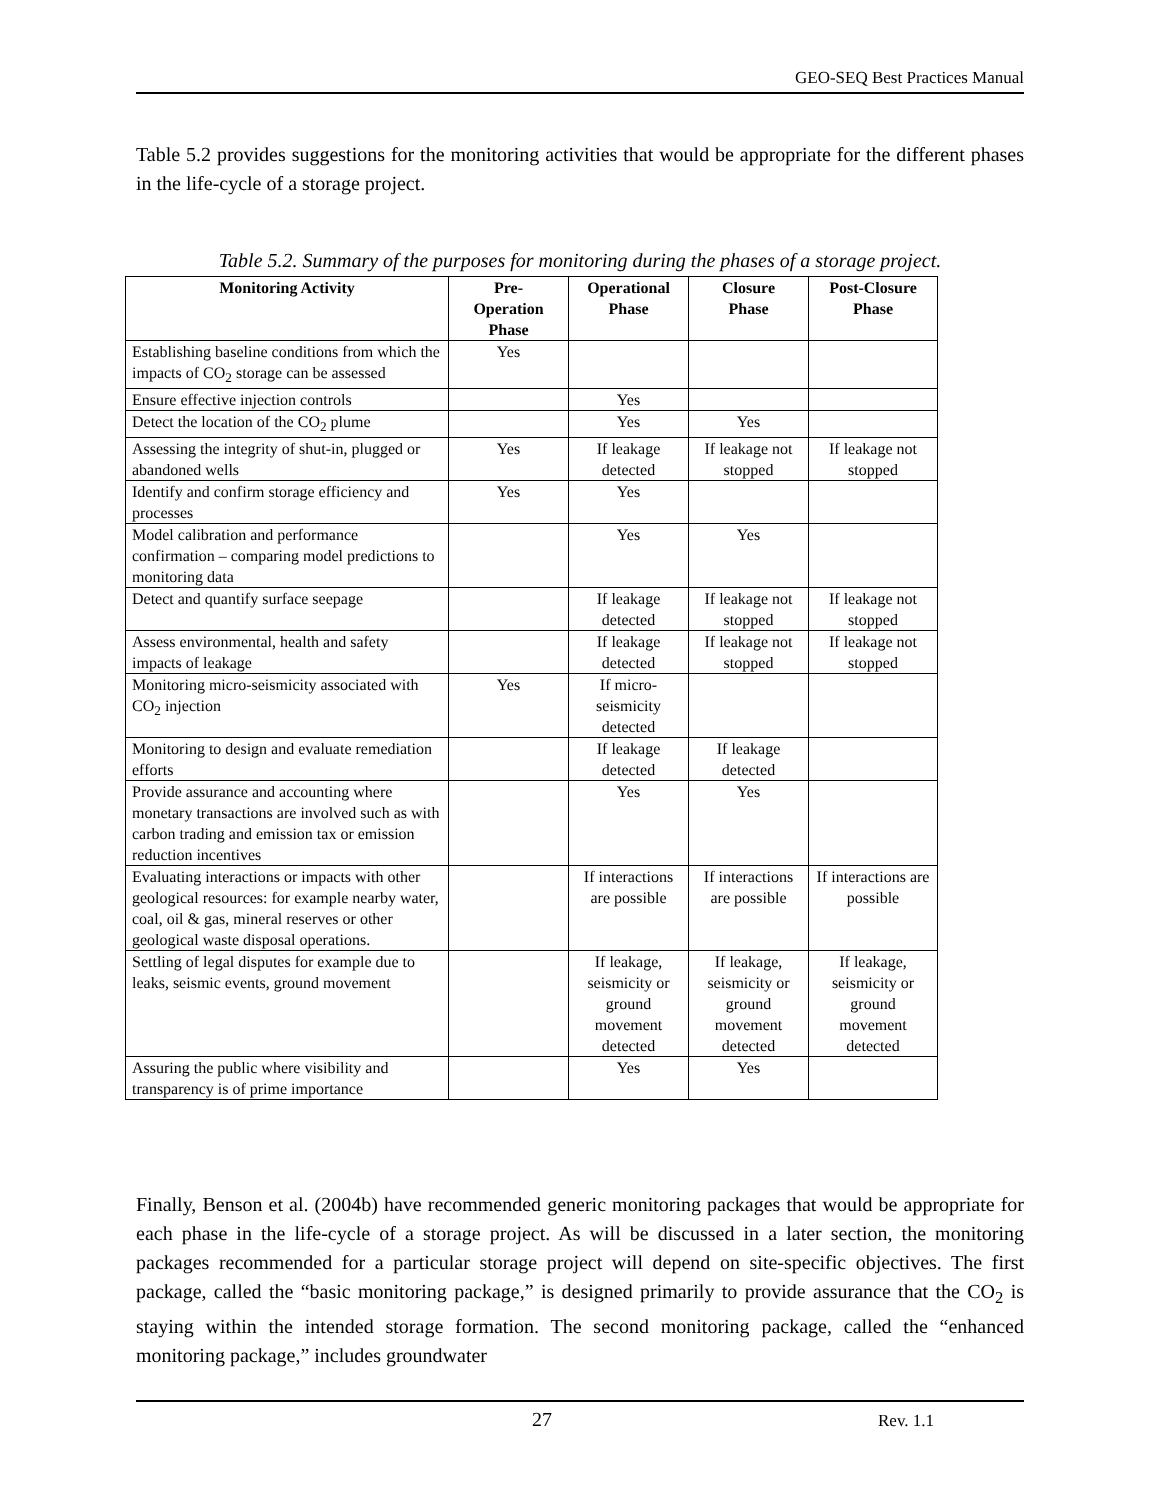GEO-SEQ Best Practices Manual
Table 5.2 provides suggestions for the monitoring activities that would be appropriate for the different phases in the life-cycle of a storage project.
Table 5.2. Summary of the purposes for monitoring during the phases of a storage project.
| Monitoring Activity | Pre- Operation Phase | Operational Phase | Closure Phase | Post-Closure Phase |
| --- | --- | --- | --- | --- |
| Establishing baseline conditions from which the impacts of CO<sub>2</sub> storage can be assessed | Yes | | | |
| Ensure effective injection controls | | Yes | | |
| Detect the location of the CO<sub>2</sub> plume | | Yes | Yes | |
| Assessing the integrity of shut-in, plugged or abandoned wells | Yes | If leakage detected | If leakage not stopped | If leakage not stopped |
| Identify and confirm storage efficiency and processes | Yes | Yes | | |
| Model calibration and performance confirmation – comparing model predictions to monitoring data | | Yes | Yes | |
| Detect and quantify surface seepage | | If leakage detected | If leakage not stopped | If leakage not stopped |
| Assess environmental, health and safety impacts of leakage | | If leakage detected | If leakage not stopped | If leakage not stopped |
| Monitoring micro-seismicity associated with CO<sub>2</sub> injection | Yes | If micro-seismicity detected | | |
| Monitoring to design and evaluate remediation efforts | | If leakage detected | If leakage detected | |
| Provide assurance and accounting where monetary transactions are involved such as with carbon trading and emission tax or emission reduction incentives | | Yes | Yes | |
| Evaluating interactions or impacts with other geological resources: for example nearby water, coal, oil & gas, mineral reserves or other geological waste disposal operations. | | If interactions are possible | If interactions are possible | If interactions are possible |
| Settling of legal disputes for example due to leaks, seismic events, ground movement | | If leakage, seismicity or ground movement detected | If leakage, seismicity or ground movement detected | If leakage, seismicity or ground movement detected |
| Assuring the public where visibility and transparency is of prime importance | | Yes | Yes | |
Finally, Benson et al. (2004b) have recommended generic monitoring packages that would be appropriate for each phase in the life-cycle of a storage project. As will be discussed in a later section, the monitoring packages recommended for a particular storage project will depend on site-specific objectives. The first package, called the “basic monitoring package,” is designed primarily to provide assurance that the CO<sub>2</sub> is staying within the intended storage formation. The second monitoring package, called the “enhanced monitoring package,” includes groundwater
27 Rev. 1.1